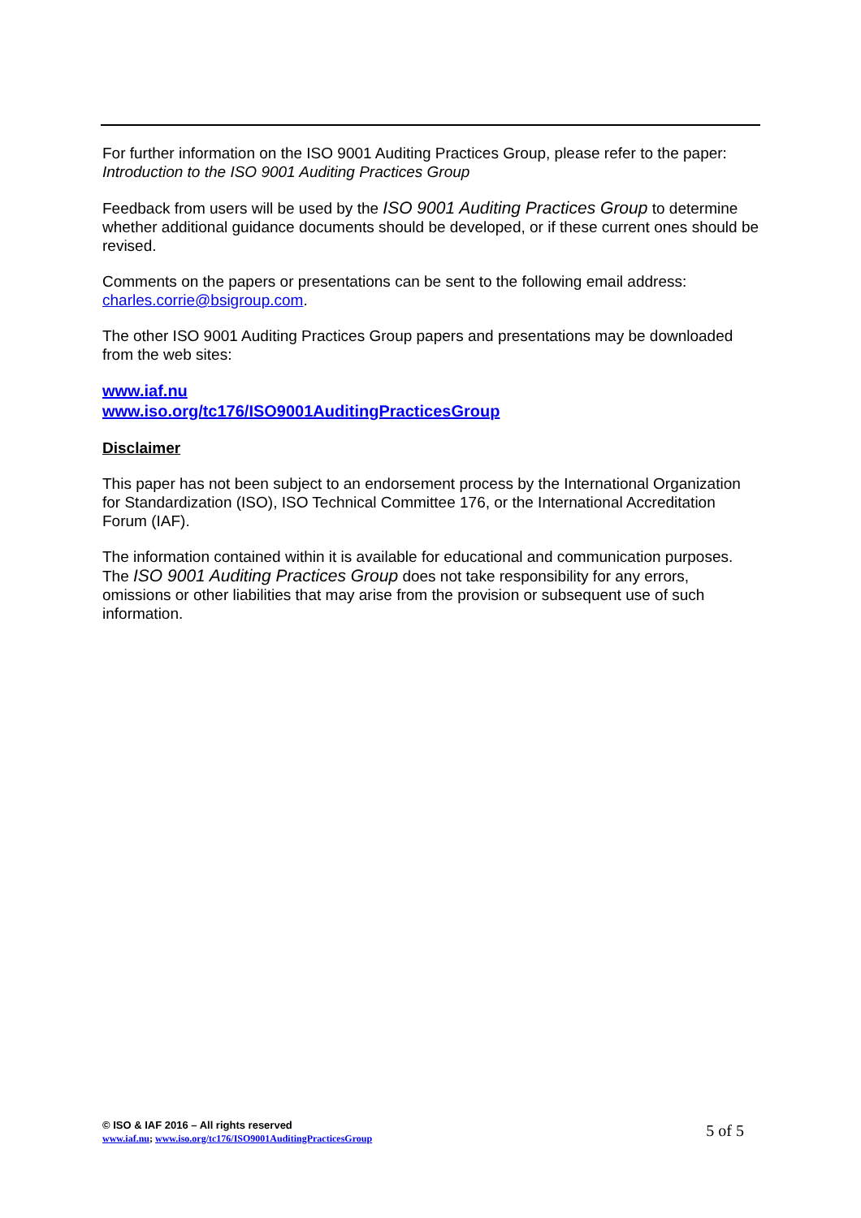For further information on the ISO 9001 Auditing Practices Group, please refer to the paper:
Introduction to the ISO 9001 Auditing Practices Group
Feedback from users will be used by the ISO 9001 Auditing Practices Group to determine whether additional guidance documents should be developed, or if these current ones should be revised.
Comments on the papers or presentations can be sent to the following email address:
charles.corrie@bsigroup.com.
The other ISO 9001 Auditing Practices Group papers and presentations may be downloaded from the web sites:
www.iaf.nu
www.iso.org/tc176/ISO9001AuditingPracticesGroup
Disclaimer
This paper has not been subject to an endorsement process by the International Organization for Standardization (ISO), ISO Technical Committee 176, or the International Accreditation Forum (IAF).
The information contained within it is available for educational and communication purposes. The ISO 9001 Auditing Practices Group does not take responsibility for any errors, omissions or other liabilities that may arise from the provision or subsequent use of such information.
© ISO & IAF 2016 – All rights reserved
www.iaf.nu; www.iso.org/tc176/ISO9001AuditingPracticesGroup
5 of 5